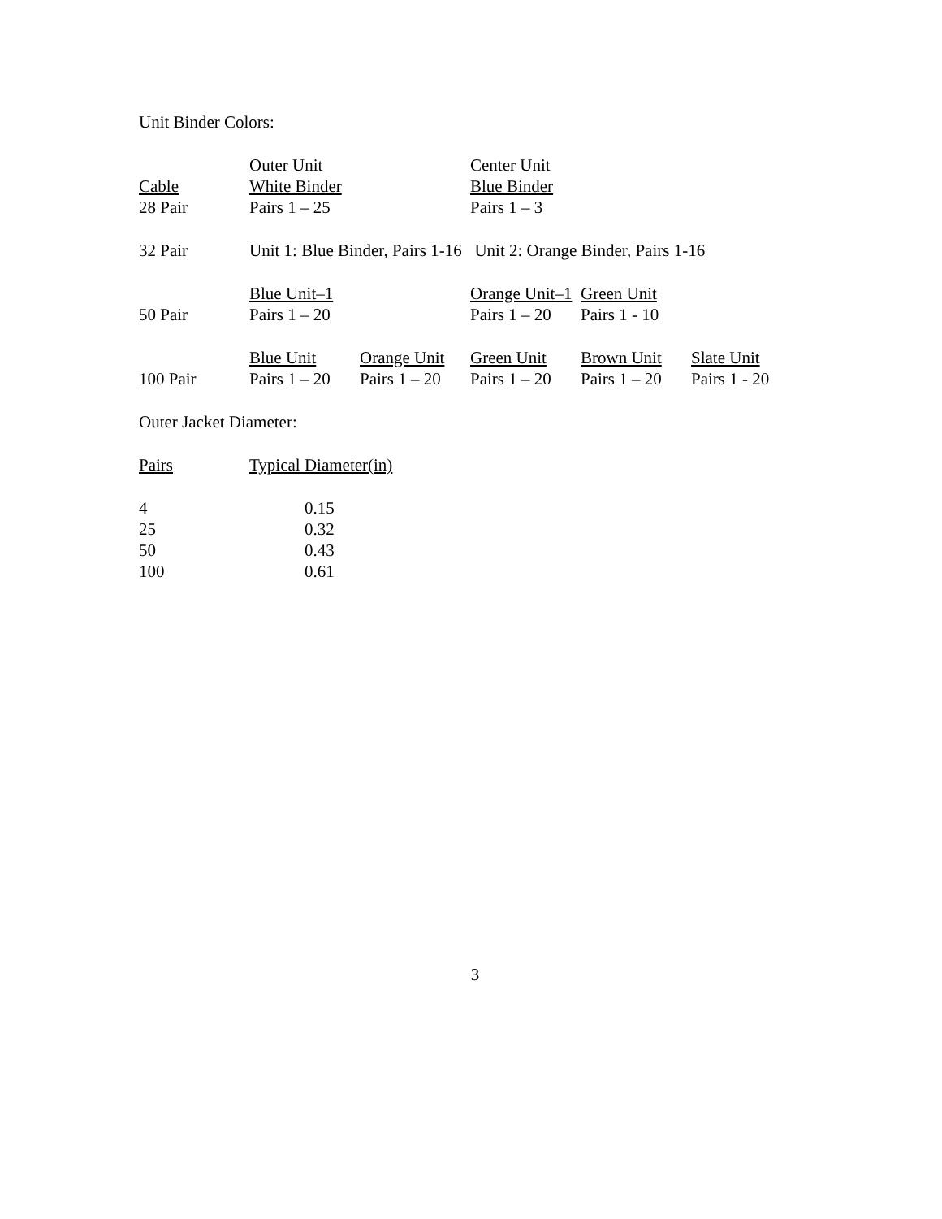Unit Binder Colors:
| | Outer Unit | | Center Unit | | |
| Cable | White Binder | | Blue Binder | | |
| 28 Pair | Pairs 1 – 25 | | Pairs 1 – 3 | | |
| 32 Pair | Unit 1: Blue Binder, Pairs 1-16 Unit 2: Orange Binder, Pairs 1-16 | | | | |
| | Blue Unit–1 | | Orange Unit–1 | Green Unit | |
| 50 Pair | Pairs 1 – 20 | | Pairs 1 – 20 | Pairs 1 - 10 | |
| | Blue Unit | Orange Unit | Green Unit | Brown Unit | Slate Unit |
| 100 Pair | Pairs 1 – 20 | Pairs 1 – 20 | Pairs 1 – 20 | Pairs 1 – 20 | Pairs 1 - 20 |
Outer Jacket Diameter:
| Pairs | Typical Diameter(in) |
| 4 | 0.15 |
| 25 | 0.32 |
| 50 | 0.43 |
| 100 | 0.61 |
3